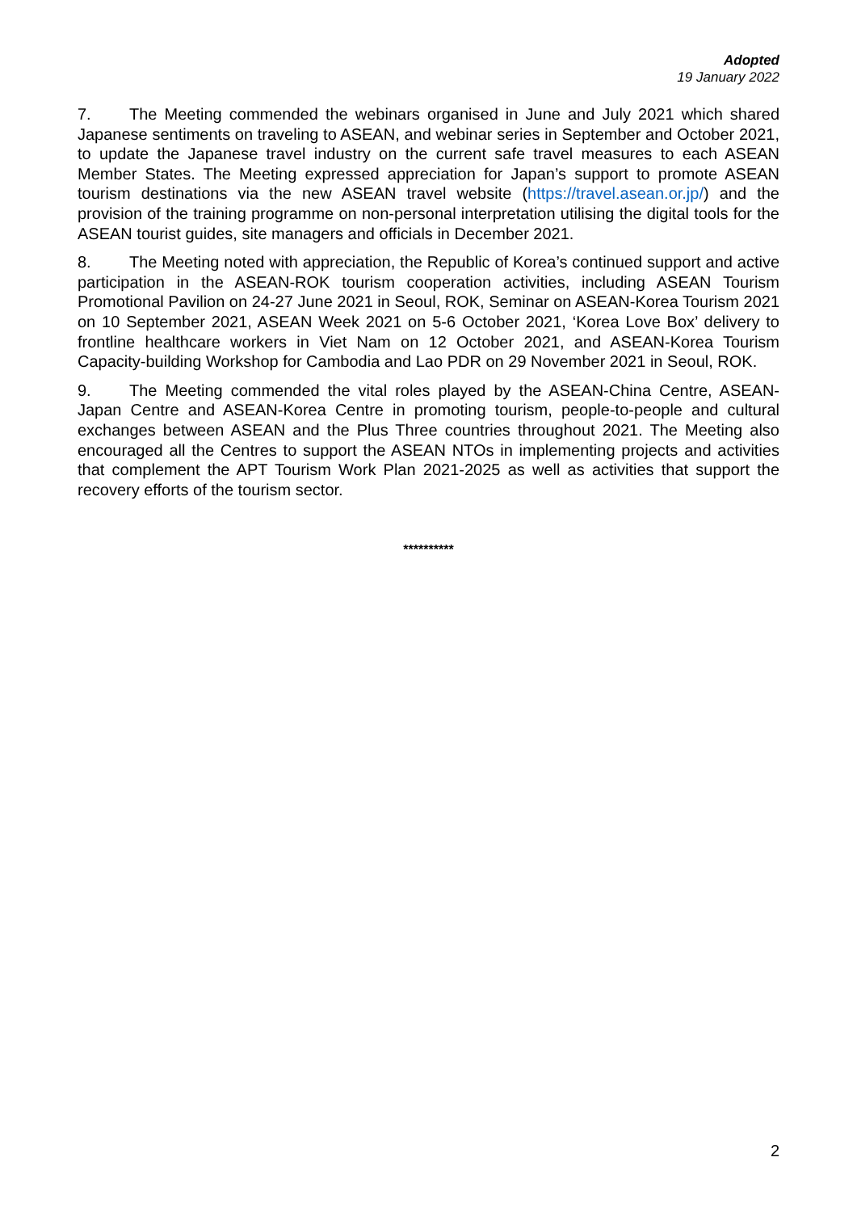Adopted
19 January 2022
7. The Meeting commended the webinars organised in June and July 2021 which shared Japanese sentiments on traveling to ASEAN, and webinar series in September and October 2021, to update the Japanese travel industry on the current safe travel measures to each ASEAN Member States. The Meeting expressed appreciation for Japan’s support to promote ASEAN tourism destinations via the new ASEAN travel website (https://travel.asean.or.jp/) and the provision of the training programme on non-personal interpretation utilising the digital tools for the ASEAN tourist guides, site managers and officials in December 2021.
8. The Meeting noted with appreciation, the Republic of Korea’s continued support and active participation in the ASEAN-ROK tourism cooperation activities, including ASEAN Tourism Promotional Pavilion on 24-27 June 2021 in Seoul, ROK, Seminar on ASEAN-Korea Tourism 2021 on 10 September 2021, ASEAN Week 2021 on 5-6 October 2021, ‘Korea Love Box’ delivery to frontline healthcare workers in Viet Nam on 12 October 2021, and ASEAN-Korea Tourism Capacity-building Workshop for Cambodia and Lao PDR on 29 November 2021 in Seoul, ROK.
9. The Meeting commended the vital roles played by the ASEAN-China Centre, ASEAN-Japan Centre and ASEAN-Korea Centre in promoting tourism, people-to-people and cultural exchanges between ASEAN and the Plus Three countries throughout 2021. The Meeting also encouraged all the Centres to support the ASEAN NTOs in implementing projects and activities that complement the APT Tourism Work Plan 2021-2025 as well as activities that support the recovery efforts of the tourism sector.
**********
2